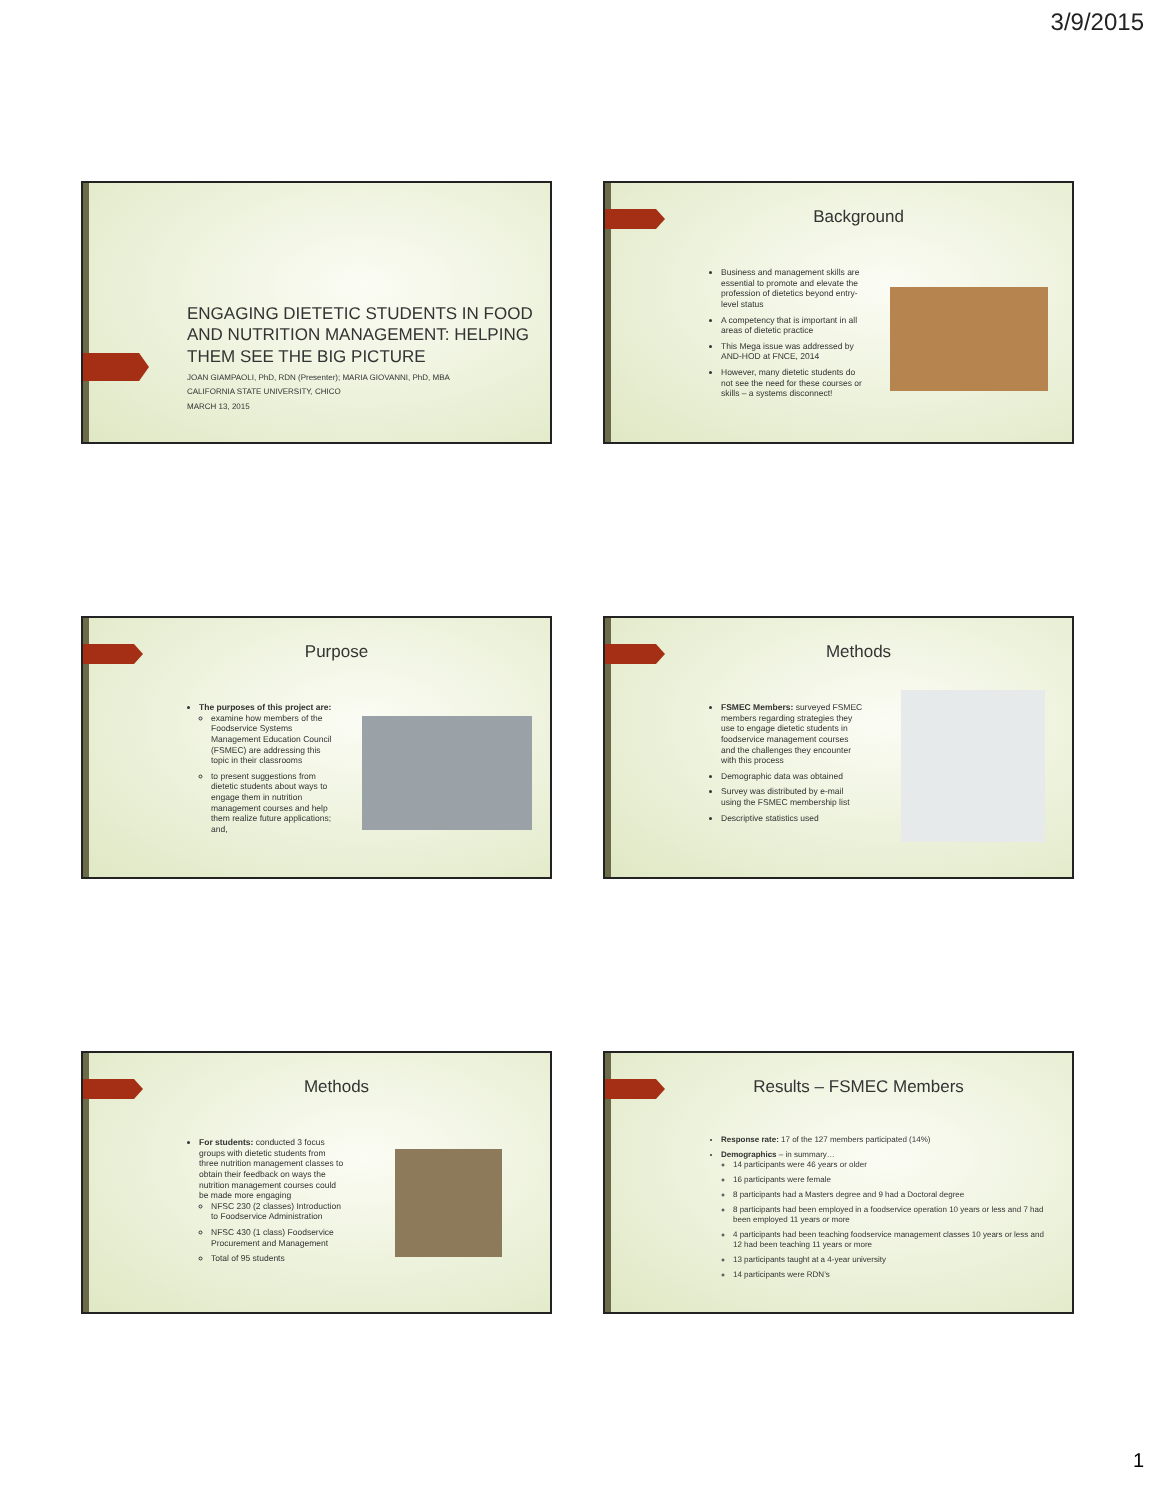3/9/2015
ENGAGING DIETETIC STUDENTS IN FOOD AND NUTRITION MANAGEMENT: HELPING THEM SEE THE BIG PICTURE
JOAN GIAMPAOLI, PhD, RDN (Presenter); MARIA GIOVANNI, PhD, MBA
CALIFORNIA STATE UNIVERSITY, CHICO
MARCH 13, 2015
Background
Business and management skills are essential to promote and elevate the profession of dietetics beyond entry-level status
A competency that is important in all areas of dietetic practice
This Mega issue was addressed by AND-HOD at FNCE, 2014
However, many dietetic students do not see the need for these courses or skills – a systems disconnect!
Purpose
The purposes of this project are:
examine how members of the Foodservice Systems Management Education Council (FSMEC) are addressing this topic in their classrooms
to present suggestions from dietetic students about ways to engage them in nutrition management courses and help them realize future applications; and,
Methods
FSMEC Members: surveyed FSMEC members regarding strategies they use to engage dietetic students in foodservice management courses and the challenges they encounter with this process
Demographic data was obtained
Survey was distributed by e-mail using the FSMEC membership list
Descriptive statistics used
Methods
For students: conducted 3 focus groups with dietetic students from three nutrition management classes to obtain their feedback on ways the nutrition management courses could be made more engaging
NFSC 230 (2 classes) Introduction to Foodservice Administration
NFSC 430 (1 class) Foodservice Procurement and Management
Total of 95 students
Results – FSMEC Members
Response rate: 17 of the 127 members participated (14%)
Demographics – in summary…
14 participants were 46 years or older
16 participants were female
8 participants had a Masters degree and 9 had a Doctoral degree
8 participants had been employed in a foodservice operation 10 years or less and 7 had been employed 11 years or more
4 participants had been teaching foodservice management classes 10 years or less and 12 had been teaching 11 years or more
13 participants taught at a 4-year university
14 participants were RDN’s
1